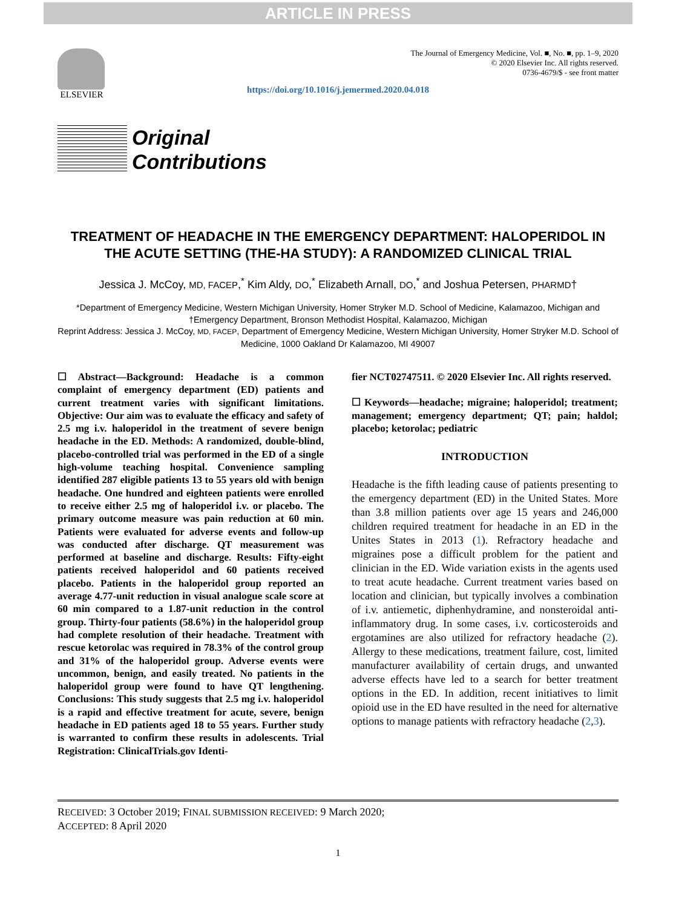ARTICLE IN PRESS
ELSEVIER
The Journal of Emergency Medicine, Vol. ■, No. ■, pp. 1–9, 2020
© 2020 Elsevier Inc. All rights reserved.
0736-4679/$ - see front matter
https://doi.org/10.1016/j.jemermed.2020.04.018
Original
Contributions
TREATMENT OF HEADACHE IN THE EMERGENCY DEPARTMENT: HALOPERIDOL IN THE ACUTE SETTING (THE-HA STUDY): A RANDOMIZED CLINICAL TRIAL
Jessica J. McCoy, MD, FACEP,<sup>*</sup> Kim Aldy, DO,<sup>*</sup> Elizabeth Arnall, DO,<sup>*</sup> and Joshua Petersen, PHARMD†
*Department of Emergency Medicine, Western Michigan University, Homer Stryker M.D. School of Medicine, Kalamazoo, Michigan and †Emergency Department, Bronson Methodist Hospital, Kalamazoo, Michigan
Reprint Address: Jessica J. McCoy, MD, FACEP, Department of Emergency Medicine, Western Michigan University, Homer Stryker M.D. School of Medicine, 1000 Oakland Dr Kalamazoo, MI 49007
☐ Abstract—Background: Headache is a common complaint of emergency department (ED) patients and current treatment varies with significant limitations. Objective: Our aim was to evaluate the efficacy and safety of 2.5 mg i.v. haloperidol in the treatment of severe benign headache in the ED. Methods: A randomized, double-blind, placebo-controlled trial was performed in the ED of a single high-volume teaching hospital. Convenience sampling identified 287 eligible patients 13 to 55 years old with benign headache. One hundred and eighteen patients were enrolled to receive either 2.5 mg of haloperidol i.v. or placebo. The primary outcome measure was pain reduction at 60 min. Patients were evaluated for adverse events and follow-up was conducted after discharge. QT measurement was performed at baseline and discharge. Results: Fifty-eight patients received haloperidol and 60 patients received placebo. Patients in the haloperidol group reported an average 4.77-unit reduction in visual analogue scale score at 60 min compared to a 1.87-unit reduction in the control group. Thirty-four patients (58.6%) in the haloperidol group had complete resolution of their headache. Treatment with rescue ketorolac was required in 78.3% of the control group and 31% of the haloperidol group. Adverse events were uncommon, benign, and easily treated. No patients in the haloperidol group were found to have QT lengthening. Conclusions: This study suggests that 2.5 mg i.v. haloperidol is a rapid and effective treatment for acute, severe, benign headache in ED patients aged 18 to 55 years. Further study is warranted to confirm these results in adolescents. Trial Registration: ClinicalTrials.gov Identi-
fier NCT02747511. © 2020 Elsevier Inc. All rights reserved.
☐ Keywords—headache; migraine; haloperidol; treatment; management; emergency department; QT; pain; haldol; placebo; ketorolac; pediatric
INTRODUCTION
Headache is the fifth leading cause of patients presenting to the emergency department (ED) in the United States. More than 3.8 million patients over age 15 years and 246,000 children required treatment for headache in an ED in the Unites States in 2013 (1). Refractory headache and migraines pose a difficult problem for the patient and clinician in the ED. Wide variation exists in the agents used to treat acute headache. Current treatment varies based on location and clinician, but typically involves a combination of i.v. antiemetic, diphenhydramine, and nonsteroidal anti-inflammatory drug. In some cases, i.v. corticosteroids and ergotamines are also utilized for refractory headache (2). Allergy to these medications, treatment failure, cost, limited manufacturer availability of certain drugs, and unwanted adverse effects have led to a search for better treatment options in the ED. In addition, recent initiatives to limit opioid use in the ED have resulted in the need for alternative options to manage patients with refractory headache (2,3).
RECEIVED: 3 October 2019; FINAL SUBMISSION RECEIVED: 9 March 2020;
ACCEPTED: 8 April 2020
1